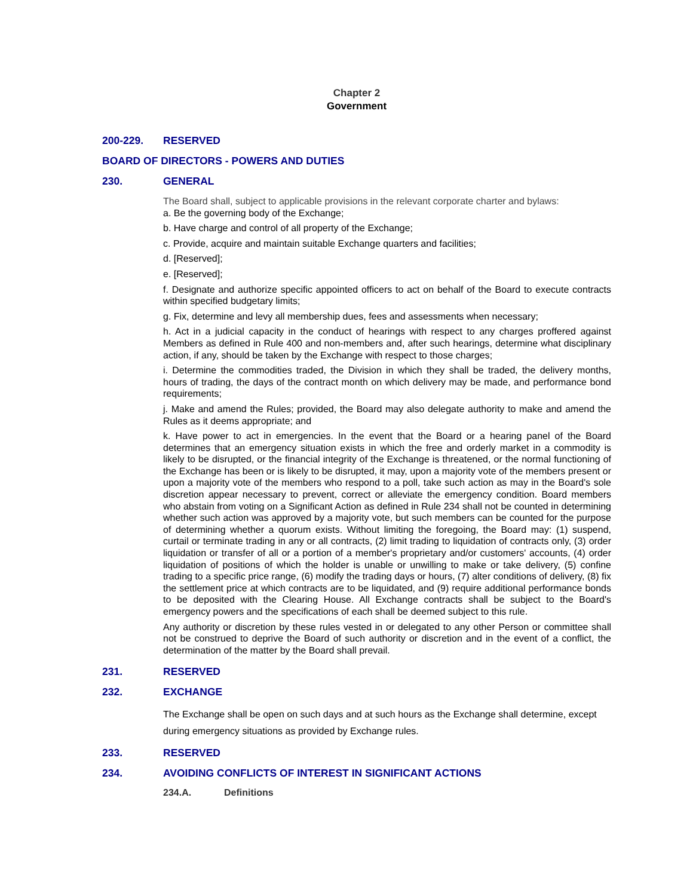Chapter 2
Government
200-229. RESERVED
BOARD OF DIRECTORS - POWERS AND DUTIES
230. GENERAL
The Board shall, subject to applicable provisions in the relevant corporate charter and bylaws:
a. Be the governing body of the Exchange;
b. Have charge and control of all property of the Exchange;
c. Provide, acquire and maintain suitable Exchange quarters and facilities;
d. [Reserved];
e. [Reserved];
f. Designate and authorize specific appointed officers to act on behalf of the Board to execute contracts within specified budgetary limits;
g. Fix, determine and levy all membership dues, fees and assessments when necessary;
h. Act in a judicial capacity in the conduct of hearings with respect to any charges proffered against Members as defined in Rule 400 and non-members and, after such hearings, determine what disciplinary action, if any, should be taken by the Exchange with respect to those charges;
i. Determine the commodities traded, the Division in which they shall be traded, the delivery months, hours of trading, the days of the contract month on which delivery may be made, and performance bond requirements;
j. Make and amend the Rules; provided, the Board may also delegate authority to make and amend the Rules as it deems appropriate; and
k. Have power to act in emergencies. In the event that the Board or a hearing panel of the Board determines that an emergency situation exists in which the free and orderly market in a commodity is likely to be disrupted, or the financial integrity of the Exchange is threatened, or the normal functioning of the Exchange has been or is likely to be disrupted, it may, upon a majority vote of the members present or upon a majority vote of the members who respond to a poll, take such action as may in the Board's sole discretion appear necessary to prevent, correct or alleviate the emergency condition. Board members who abstain from voting on a Significant Action as defined in Rule 234 shall not be counted in determining whether such action was approved by a majority vote, but such members can be counted for the purpose of determining whether a quorum exists. Without limiting the foregoing, the Board may: (1) suspend, curtail or terminate trading in any or all contracts, (2) limit trading to liquidation of contracts only, (3) order liquidation or transfer of all or a portion of a member's proprietary and/or customers' accounts, (4) order liquidation of positions of which the holder is unable or unwilling to make or take delivery, (5) confine trading to a specific price range, (6) modify the trading days or hours, (7) alter conditions of delivery, (8) fix the settlement price at which contracts are to be liquidated, and (9) require additional performance bonds to be deposited with the Clearing House. All Exchange contracts shall be subject to the Board's emergency powers and the specifications of each shall be deemed subject to this rule.
Any authority or discretion by these rules vested in or delegated to any other Person or committee shall not be construed to deprive the Board of such authority or discretion and in the event of a conflict, the determination of the matter by the Board shall prevail.
231. RESERVED
232. EXCHANGE
The Exchange shall be open on such days and at such hours as the Exchange shall determine, except during emergency situations as provided by Exchange rules.
233. RESERVED
234. AVOIDING CONFLICTS OF INTEREST IN SIGNIFICANT ACTIONS
234.A. Definitions